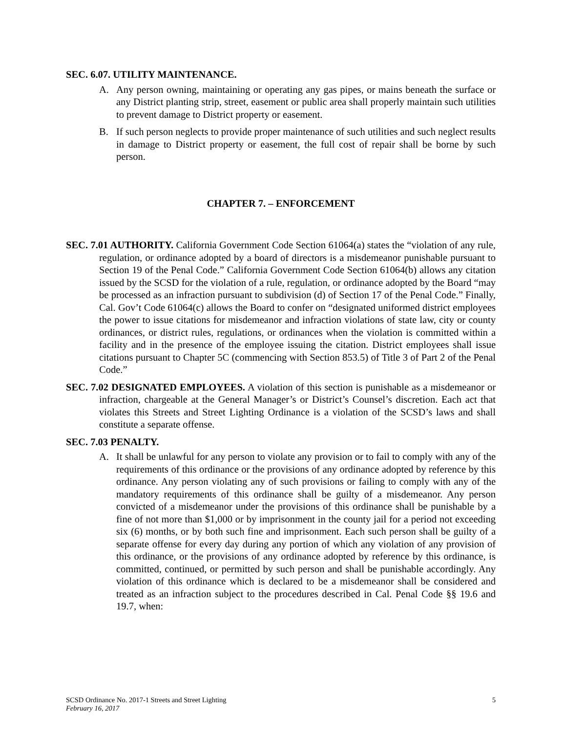SEC. 6.07. UTILITY MAINTENANCE.
A. Any person owning, maintaining or operating any gas pipes, or mains beneath the surface or any District planting strip, street, easement or public area shall properly maintain such utilities to prevent damage to District property or easement.
B. If such person neglects to provide proper maintenance of such utilities and such neglect results in damage to District property or easement, the full cost of repair shall be borne by such person.
CHAPTER 7. – ENFORCEMENT
SEC. 7.01 AUTHORITY. California Government Code Section 61064(a) states the “violation of any rule, regulation, or ordinance adopted by a board of directors is a misdemeanor punishable pursuant to Section 19 of the Penal Code.” California Government Code Section 61064(b) allows any citation issued by the SCSD for the violation of a rule, regulation, or ordinance adopted by the Board “may be processed as an infraction pursuant to subdivision (d) of Section 17 of the Penal Code.” Finally, Cal. Gov’t Code 61064(c) allows the Board to confer on “designated uniformed district employees the power to issue citations for misdemeanor and infraction violations of state law, city or county ordinances, or district rules, regulations, or ordinances when the violation is committed within a facility and in the presence of the employee issuing the citation. District employees shall issue citations pursuant to Chapter 5C (commencing with Section 853.5) of Title 3 of Part 2 of the Penal Code.”
SEC. 7.02 DESIGNATED EMPLOYEES. A violation of this section is punishable as a misdemeanor or infraction, chargeable at the General Manager’s or District’s Counsel’s discretion. Each act that violates this Streets and Street Lighting Ordinance is a violation of the SCSD’s laws and shall constitute a separate offense.
SEC. 7.03 PENALTY.
A. It shall be unlawful for any person to violate any provision or to fail to comply with any of the requirements of this ordinance or the provisions of any ordinance adopted by reference by this ordinance. Any person violating any of such provisions or failing to comply with any of the mandatory requirements of this ordinance shall be guilty of a misdemeanor. Any person convicted of a misdemeanor under the provisions of this ordinance shall be punishable by a fine of not more than $1,000 or by imprisonment in the county jail for a period not exceeding six (6) months, or by both such fine and imprisonment. Each such person shall be guilty of a separate offense for every day during any portion of which any violation of any provision of this ordinance, or the provisions of any ordinance adopted by reference by this ordinance, is committed, continued, or permitted by such person and shall be punishable accordingly. Any violation of this ordinance which is declared to be a misdemeanor shall be considered and treated as an infraction subject to the procedures described in Cal. Penal Code §§ 19.6 and 19.7, when:
5 SCSD Ordinance No. 2017-1 Streets and Street Lighting
February 16, 2017